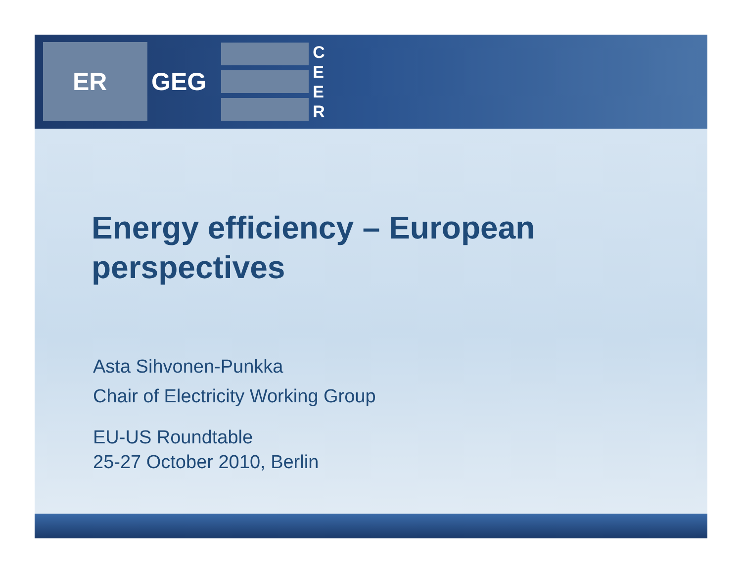ER
GEG
C
E
E
R
Energy efficiency – European perspectives
Asta Sihvonen-Punkka
Chair of Electricity Working Group
EU-US Roundtable
25-27 October 2010, Berlin